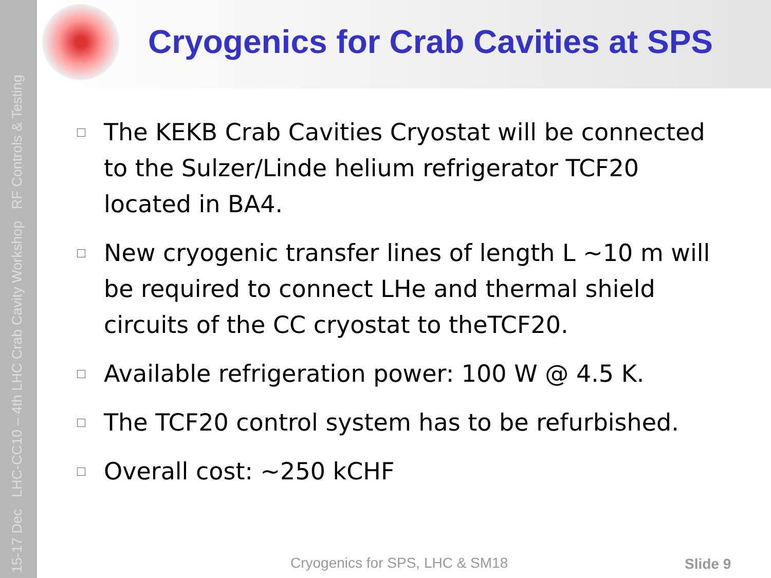15-17 Dec LHC-CC10 – 4th LHC Crab Cavity Workshop RF Controls & Testing
Cryogenics for Crab Cavities at SPS
The KEKB Crab Cavities Cryostat will be connected to the Sulzer/Linde helium refrigerator TCF20 located in BA4.
New cryogenic transfer lines of length L ~10 m will be required to connect LHe and thermal shield circuits of the CC cryostat to theTCF20.
Available refrigeration power: 100 W @ 4.5 K.
The TCF20 control system has to be refurbished.
Overall cost: ~250 kCHF
Cryogenics for SPS, LHC & SM18 Slide 9